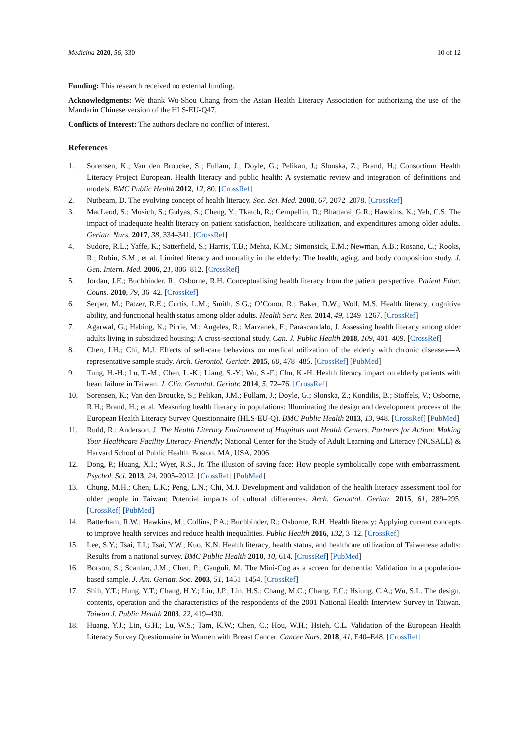Medicina 2020, 56, 330 10 of 12
Funding: This research received no external funding.
Acknowledgments: We thank Wu-Shou Chang from the Asian Health Literacy Association for authorizing the use of the Mandarin Chinese version of the HLS-EU-Q47.
Conflicts of Interest: The authors declare no conflict of interest.
References
1. Sorensen, K.; Van den Broucke, S.; Fullam, J.; Doyle, G.; Pelikan, J.; Slonska, Z.; Brand, H.; Consortium Health Literacy Project European. Health literacy and public health: A systematic review and integration of definitions and models. BMC Public Health 2012, 12, 80. [CrossRef]
2. Nutbeam, D. The evolving concept of health literacy. Soc. Sci. Med. 2008, 67, 2072–2078. [CrossRef]
3. MacLeod, S.; Musich, S.; Gulyas, S.; Cheng, Y.; Tkatch, R.; Cempellin, D.; Bhattarai, G.R.; Hawkins, K.; Yeh, C.S. The impact of inadequate health literacy on patient satisfaction, healthcare utilization, and expenditures among older adults. Geriatr. Nurs. 2017, 38, 334–341. [CrossRef]
4. Sudore, R.L.; Yaffe, K.; Satterfield, S.; Harris, T.B.; Mehta, K.M.; Simonsick, E.M.; Newman, A.B.; Rosano, C.; Rooks, R.; Rubin, S.M.; et al. Limited literacy and mortality in the elderly: The health, aging, and body composition study. J. Gen. Intern. Med. 2006, 21, 806–812. [CrossRef]
5. Jordan, J.E.; Buchbinder, R.; Osborne, R.H. Conceptualising health literacy from the patient perspective. Patient Educ. Couns. 2010, 79, 36–42. [CrossRef]
6. Serper, M.; Patzer, R.E.; Curtis, L.M.; Smith, S.G.; O’Conor, R.; Baker, D.W.; Wolf, M.S. Health literacy, cognitive ability, and functional health status among older adults. Health Serv. Res. 2014, 49, 1249–1267. [CrossRef]
7. Agarwal, G.; Habing, K.; Pirrie, M.; Angeles, R.; Marzanek, F.; Parascandalo, J. Assessing health literacy among older adults living in subsidized housing: A cross-sectional study. Can. J. Public Health 2018, 109, 401–409. [CrossRef]
8. Chen, I.H.; Chi, M.J. Effects of self-care behaviors on medical utilization of the elderly with chronic diseases—A representative sample study. Arch. Gerontol. Geriatr. 2015, 60, 478–485. [CrossRef] [PubMed]
9. Tung, H.-H.; Lu, T.-M.; Chen, L.-K.; Liang, S.-Y.; Wu, S.-F.; Chu, K.-H. Health literacy impact on elderly patients with heart failure in Taiwan. J. Clin. Gerontol. Geriatr. 2014, 5, 72–76. [CrossRef]
10. Sorensen, K.; Van den Broucke, S.; Pelikan, J.M.; Fullam, J.; Doyle, G.; Slonska, Z.; Kondilis, B.; Stoffels, V.; Osborne, R.H.; Brand, H.; et al. Measuring health literacy in populations: Illuminating the design and development process of the European Health Literacy Survey Questionnaire (HLS-EU-Q). BMC Public Health 2013, 13, 948. [CrossRef] [PubMed]
11. Rudd, R.; Anderson, J. The Health Literacy Environment of Hospitals and Health Centers. Partners for Action: Making Your Healthcare Facility Literacy-Friendly; National Center for the Study of Adult Learning and Literacy (NCSALL) & Harvard School of Public Health: Boston, MA, USA, 2006.
12. Dong, P.; Huang, X.I.; Wyer, R.S., Jr. The illusion of saving face: How people symbolically cope with embarrassment. Psychol. Sci. 2013, 24, 2005–2012. [CrossRef] [PubMed]
13. Chung, M.H.; Chen, L.K.; Peng, L.N.; Chi, M.J. Development and validation of the health literacy assessment tool for older people in Taiwan: Potential impacts of cultural differences. Arch. Gerontol. Geriatr. 2015, 61, 289–295. [CrossRef] [PubMed]
14. Batterham, R.W.; Hawkins, M.; Collins, P.A.; Buchbinder, R.; Osborne, R.H. Health literacy: Applying current concepts to improve health services and reduce health inequalities. Public Health 2016, 132, 3–12. [CrossRef]
15. Lee, S.Y.; Tsai, T.I.; Tsai, Y.W.; Kuo, K.N. Health literacy, health status, and healthcare utilization of Taiwanese adults: Results from a national survey. BMC Public Health 2010, 10, 614. [CrossRef] [PubMed]
16. Borson, S.; Scanlan, J.M.; Chen, P.; Ganguli, M. The Mini-Cog as a screen for dementia: Validation in a population-based sample. J. Am. Geriatr. Soc. 2003, 51, 1451–1454. [CrossRef]
17. Shih, Y.T.; Hung, Y.T.; Chang, H.Y.; Liu, J.P.; Lin, H.S.; Chang, M.C.; Chang, F.C.; Hsiung, C.A.; Wu, S.L. The design, contents, operation and the characteristics of the respondents of the 2001 National Health Interview Survey in Taiwan. Taiwan J. Public Health 2003, 22, 419–430.
18. Huang, Y.J.; Lin, G.H.; Lu, W.S.; Tam, K.W.; Chen, C.; Hou, W.H.; Hsieh, C.L. Validation of the European Health Literacy Survey Questionnaire in Women with Breast Cancer. Cancer Nurs. 2018, 41, E40–E48. [CrossRef]